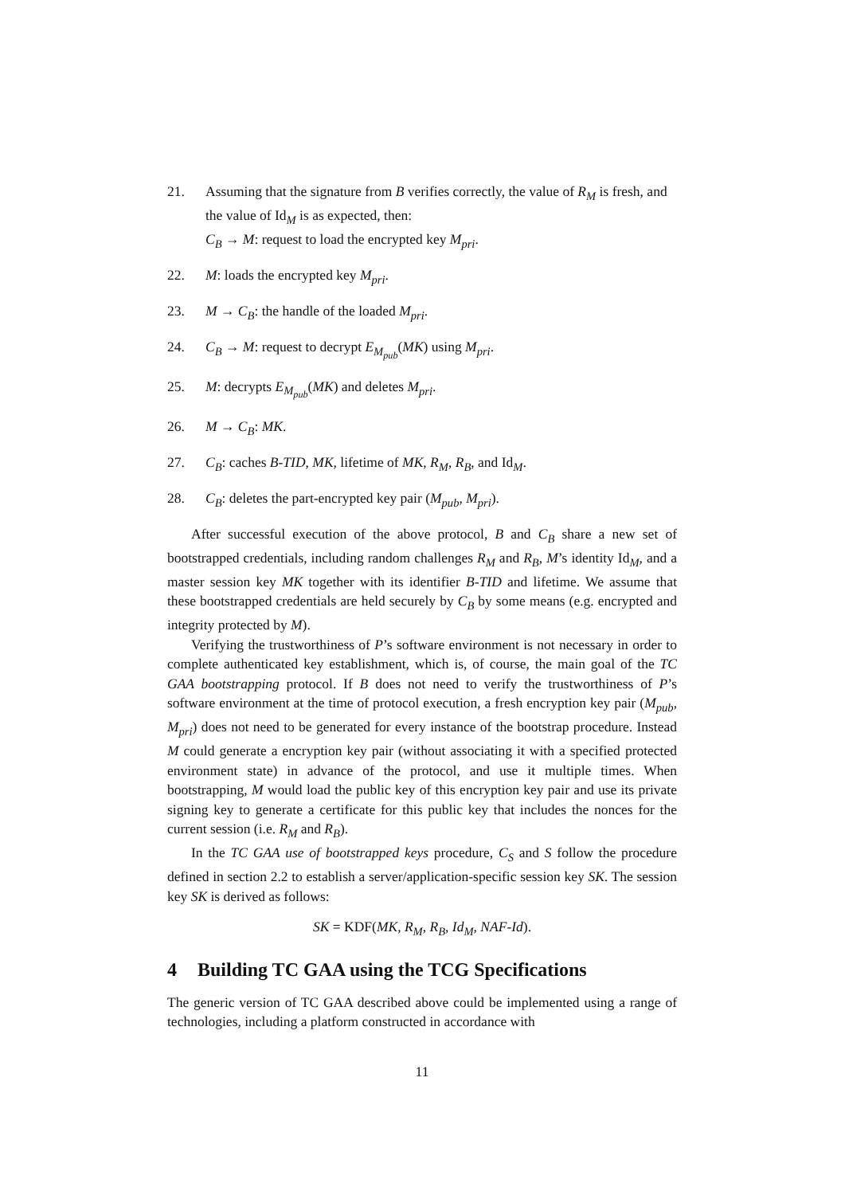21. Assuming that the signature from B verifies correctly, the value of R<sub>M</sub> is fresh, and the value of Id<sub>M</sub> is as expected, then:
C<sub>B</sub> → M: request to load the encrypted key M<sub>pri</sub>.
22. M: loads the encrypted key M<sub>pri</sub>.
23. M → C<sub>B</sub>: the handle of the loaded M<sub>pri</sub>.
24. C<sub>B</sub> → M: request to decrypt E<sub>M<sub>pub</sub></sub>(MK) using M<sub>pri</sub>.
25. M: decrypts E<sub>M<sub>pub</sub></sub>(MK) and deletes M<sub>pri</sub>.
26. M → C<sub>B</sub>: MK.
27. C<sub>B</sub>: caches B-TID, MK, lifetime of MK, R<sub>M</sub>, R<sub>B</sub>, and Id<sub>M</sub>.
28. C<sub>B</sub>: deletes the part-encrypted key pair (M<sub>pub</sub>, M<sub>pri</sub>).
After successful execution of the above protocol, B and C<sub>B</sub> share a new set of bootstrapped credentials, including random challenges R<sub>M</sub> and R<sub>B</sub>, M’s identity Id<sub>M</sub>, and a master session key MK together with its identifier B-TID and lifetime. We assume that these bootstrapped credentials are held securely by C<sub>B</sub> by some means (e.g. encrypted and integrity protected by M).
Verifying the trustworthiness of P’s software environment is not necessary in order to complete authenticated key establishment, which is, of course, the main goal of the TC GAA bootstrapping protocol. If B does not need to verify the trustworthiness of P’s software environment at the time of protocol execution, a fresh encryption key pair (M<sub>pub</sub>, M<sub>pri</sub>) does not need to be generated for every instance of the bootstrap procedure. Instead M could generate a encryption key pair (without associating it with a specified protected environment state) in advance of the protocol, and use it multiple times. When bootstrapping, M would load the public key of this encryption key pair and use its private signing key to generate a certificate for this public key that includes the nonces for the current session (i.e. R<sub>M</sub> and R<sub>B</sub>).
In the TC GAA use of bootstrapped keys procedure, C<sub>S</sub> and S follow the procedure defined in section 2.2 to establish a server/application-specific session key SK. The session key SK is derived as follows:
SK = KDF(MK, R<sub>M</sub>, R<sub>B</sub>, Id<sub>M</sub>, NAF-Id).
4 Building TC GAA using the TCG Specifications
The generic version of TC GAA described above could be implemented using a range of technologies, including a platform constructed in accordance with
11